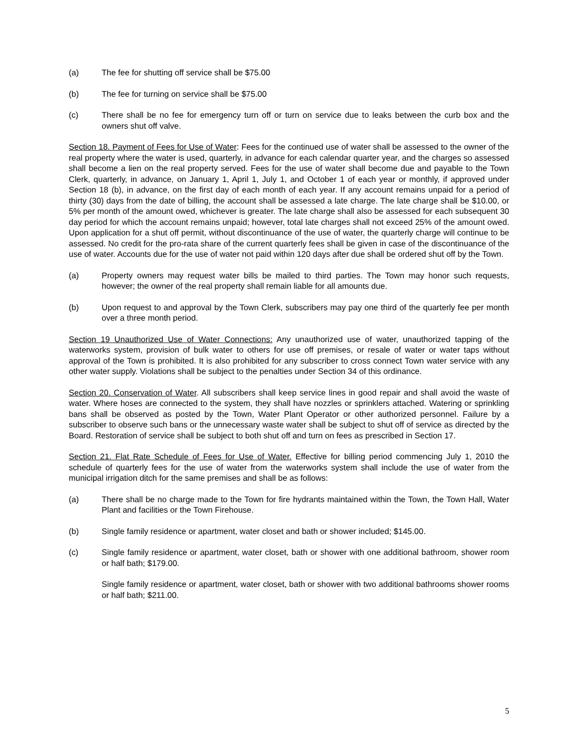(a) The fee for shutting off service shall be $75.00
(b) The fee for turning on service shall be $75.00
(c) There shall be no fee for emergency turn off or turn on service due to leaks between the curb box and the owners shut off valve.
Section 18. Payment of Fees for Use of Water: Fees for the continued use of water shall be assessed to the owner of the real property where the water is used, quarterly, in advance for each calendar quarter year, and the charges so assessed shall become a lien on the real property served. Fees for the use of water shall become due and payable to the Town Clerk, quarterly, in advance, on January 1, April 1, July 1, and October 1 of each year or monthly, if approved under Section 18 (b), in advance, on the first day of each month of each year. If any account remains unpaid for a period of thirty (30) days from the date of billing, the account shall be assessed a late charge. The late charge shall be $10.00, or 5% per month of the amount owed, whichever is greater. The late charge shall also be assessed for each subsequent 30 day period for which the account remains unpaid; however, total late charges shall not exceed 25% of the amount owed. Upon application for a shut off permit, without discontinuance of the use of water, the quarterly charge will continue to be assessed. No credit for the pro-rata share of the current quarterly fees shall be given in case of the discontinuance of the use of water. Accounts due for the use of water not paid within 120 days after due shall be ordered shut off by the Town.
(a) Property owners may request water bills be mailed to third parties. The Town may honor such requests, however; the owner of the real property shall remain liable for all amounts due.
(b) Upon request to and approval by the Town Clerk, subscribers may pay one third of the quarterly fee per month over a three month period.
Section 19 Unauthorized Use of Water Connections: Any unauthorized use of water, unauthorized tapping of the waterworks system, provision of bulk water to others for use off premises, or resale of water or water taps without approval of the Town is prohibited. It is also prohibited for any subscriber to cross connect Town water service with any other water supply. Violations shall be subject to the penalties under Section 34 of this ordinance.
Section 20. Conservation of Water. All subscribers shall keep service lines in good repair and shall avoid the waste of water. Where hoses are connected to the system, they shall have nozzles or sprinklers attached. Watering or sprinkling bans shall be observed as posted by the Town, Water Plant Operator or other authorized personnel. Failure by a subscriber to observe such bans or the unnecessary waste water shall be subject to shut off of service as directed by the Board. Restoration of service shall be subject to both shut off and turn on fees as prescribed in Section 17.
Section 21. Flat Rate Schedule of Fees for Use of Water. Effective for billing period commencing July 1, 2010 the schedule of quarterly fees for the use of water from the waterworks system shall include the use of water from the municipal irrigation ditch for the same premises and shall be as follows:
(a) There shall be no charge made to the Town for fire hydrants maintained within the Town, the Town Hall, Water Plant and facilities or the Town Firehouse.
(b) Single family residence or apartment, water closet and bath or shower included; $145.00.
(c) Single family residence or apartment, water closet, bath or shower with one additional bathroom, shower room or half bath; $179.00.
Single family residence or apartment, water closet, bath or shower with two additional bathrooms shower rooms or half bath; $211.00.
5